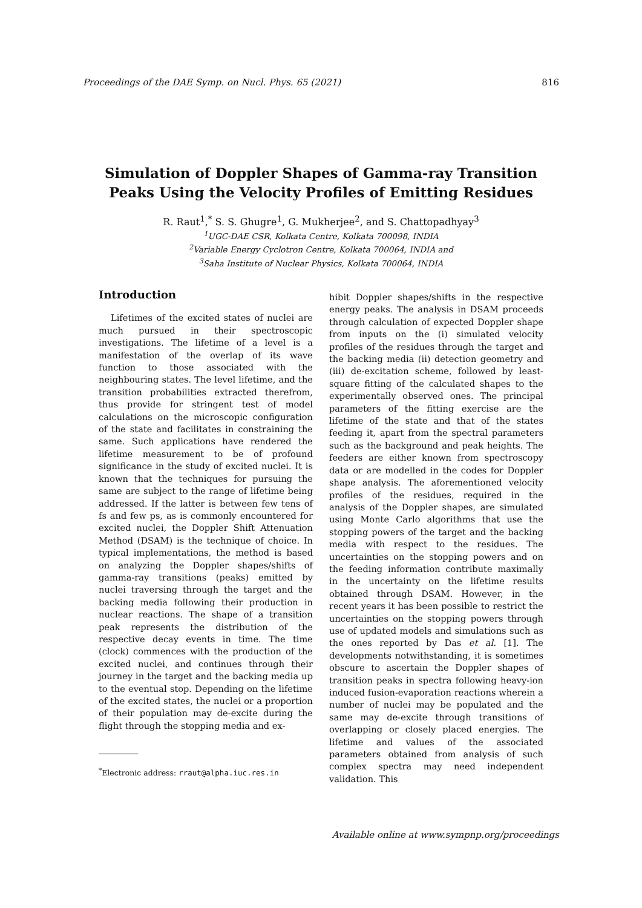Proceedings of the DAE Symp. on Nucl. Phys. 65 (2021) 816
Simulation of Doppler Shapes of Gamma-ray Transition
Peaks Using the Velocity Profiles of Emitting Residues
R. Raut<sup>1</sup>,<sup>*</sup> S. S. Ghugre<sup>1</sup>, G. Mukherjee<sup>2</sup>, and S. Chattopadhyay<sup>3</sup>
<sup>1</sup> UGC-DAE CSR, Kolkata Centre, Kolkata 700098, INDIA
<sup>2</sup> Variable Energy Cyclotron Centre, Kolkata 700064, INDIA and
<sup>3</sup> Saha Institute of Nuclear Physics, Kolkata 700064, INDIA
Introduction
Lifetimes of the excited states of nuclei are much pursued in their spectroscopic investigations. The lifetime of a level is a manifestation of the overlap of its wave function to those associated with the neighbouring states. The level lifetime, and the transition probabilities extracted therefrom, thus provide for stringent test of model calculations on the microscopic configuration of the state and facilitates in constraining the same. Such applications have rendered the lifetime measurement to be of profound significance in the study of excited nuclei. It is known that the techniques for pursuing the same are subject to the range of lifetime being addressed. If the latter is between few tens of fs and few ps, as is commonly encountered for excited nuclei, the Doppler Shift Attenuation Method (DSAM) is the technique of choice. In typical implementations, the method is based on analyzing the Doppler shapes/shifts of gamma-ray transitions (peaks) emitted by nuclei traversing through the target and the backing media following their production in nuclear reactions. The shape of a transition peak represents the distribution of the respective decay events in time. The time (clock) commences with the production of the excited nuclei, and continues through their journey in the target and the backing media up to the eventual stop. Depending on the lifetime of the excited states, the nuclei or a proportion of their population may de-excite during the flight through the stopping media and ex-
hibit Doppler shapes/shifts in the respective energy peaks. The analysis in DSAM proceeds through calculation of expected Doppler shape from inputs on the (i) simulated velocity profiles of the residues through the target and the backing media (ii) detection geometry and (iii) de-excitation scheme, followed by least-square fitting of the calculated shapes to the experimentally observed ones. The principal parameters of the fitting exercise are the lifetime of the state and that of the states feeding it, apart from the spectral parameters such as the background and peak heights. The feeders are either known from spectroscopy data or are modelled in the codes for Doppler shape analysis. The aforementioned velocity profiles of the residues, required in the analysis of the Doppler shapes, are simulated using Monte Carlo algorithms that use the stopping powers of the target and the backing media with respect to the residues. The uncertainties on the stopping powers and on the feeding information contribute maximally in the uncertainty on the lifetime results obtained through DSAM. However, in the recent years it has been possible to restrict the uncertainties on the stopping powers through use of updated models and simulations such as the ones reported by Das et al. [1]. The developments notwithstanding, it is sometimes obscure to ascertain the Doppler shapes of transition peaks in spectra following heavy-ion induced fusion-evaporation reactions wherein a number of nuclei may be populated and the same may de-excite through transitions of overlapping or closely placed energies. The lifetime and values of the associated parameters obtained from analysis of such complex spectra may need independent validation. This
<sup>*</sup> Electronic address: rraut@alpha.iuc.res.in
Available online at www.sympnp.org/proceedings